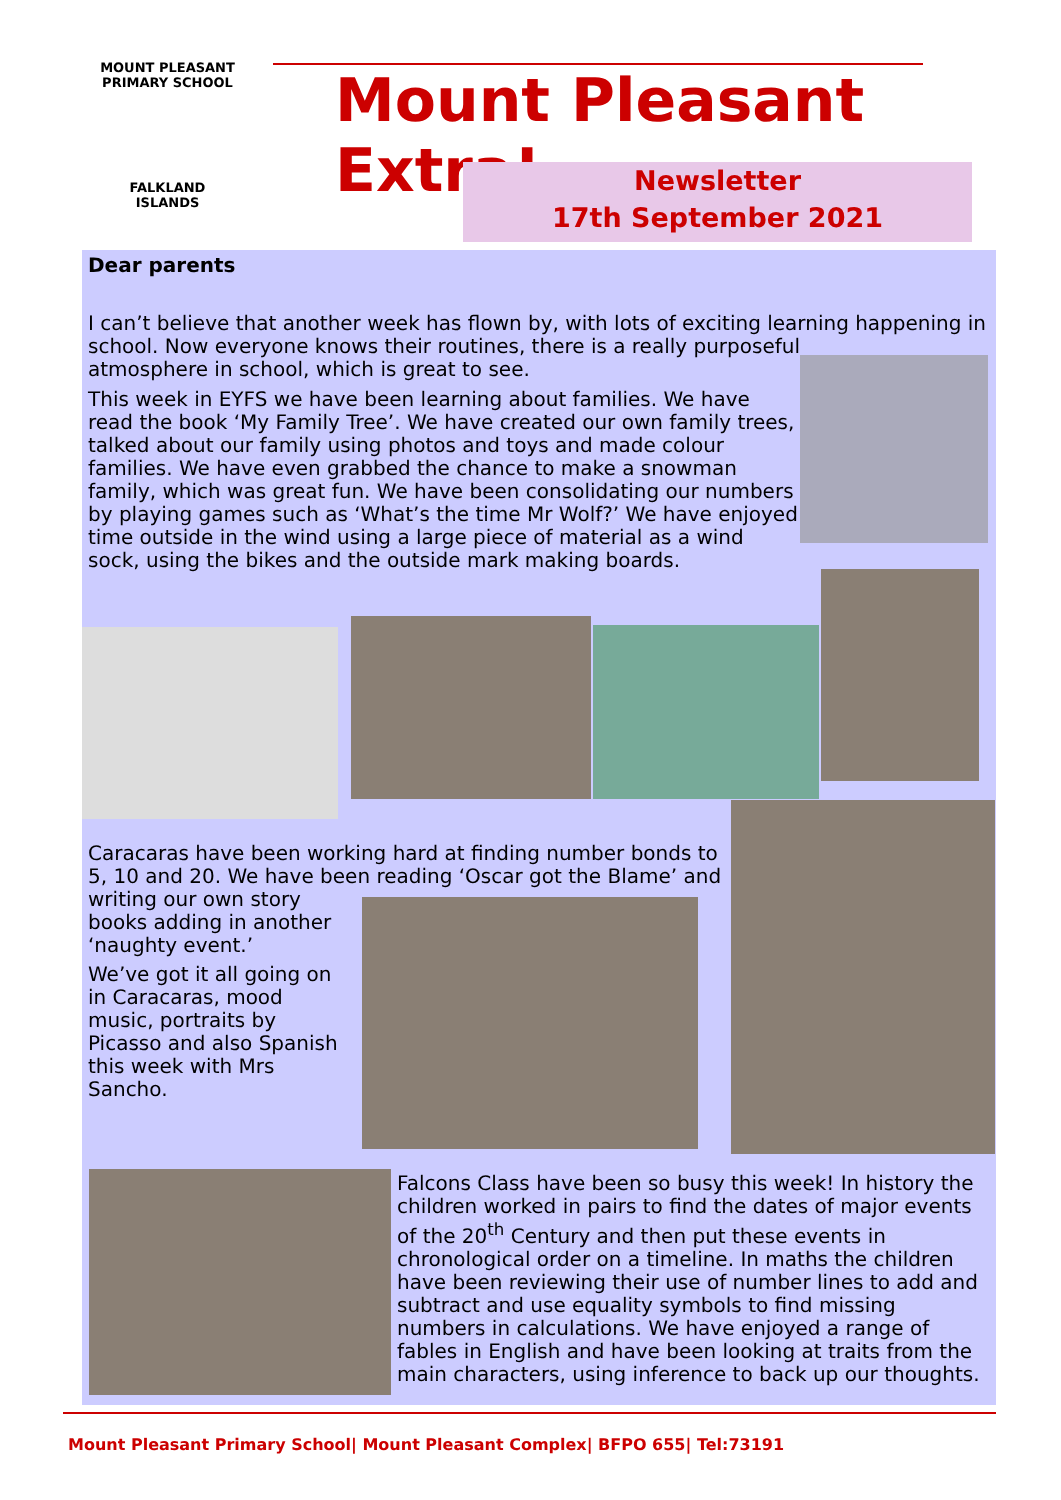MOUNT PLEASANT PRIMARY SCHOOL
FALKLAND
ISLANDS
Mount Pleasant Extra!
Newsletter
17th September 2021
Dear parents
I can’t believe that another week has flown by, with lots of exciting learning happening in
school. Now everyone knows their routines, there is a really purposeful
atmosphere in school, which is great to see.
This week in EYFS we have been learning about families. We have read the book ‘My Family Tree’. We have created our own family trees, talked about our family using photos and toys and made colour families. We have even grabbed the chance to make a snowman family, which was great fun. We have been consolidating our numbers by playing games such as ‘What’s the time Mr Wolf?’ We have enjoyed time outside in the wind using a large piece of material as a wind sock, using the bikes and the outside mark making boards.
Caracaras have been working hard at finding number bonds to 5, 10 and 20. We have been reading ‘Oscar got the Blame’ and
writing our own story books adding in another ‘naughty event.’
We’ve got it all going on in Caracaras, mood music, portraits by Picasso and also Spanish this week with Mrs Sancho.
Falcons Class have been so busy this week! In history the children worked in pairs to find the dates of major events of the 20<sup>th</sup> Century and then put these events in chronological order on a timeline. In maths the children have been reviewing their use of number lines to add and subtract and use equality symbols to find missing numbers in calculations. We have enjoyed a range of fables in English and have been looking at traits from the main characters, using inference to back up our thoughts.
Mount Pleasant Primary School| Mount Pleasant Complex| BFPO 655| Tel:73191